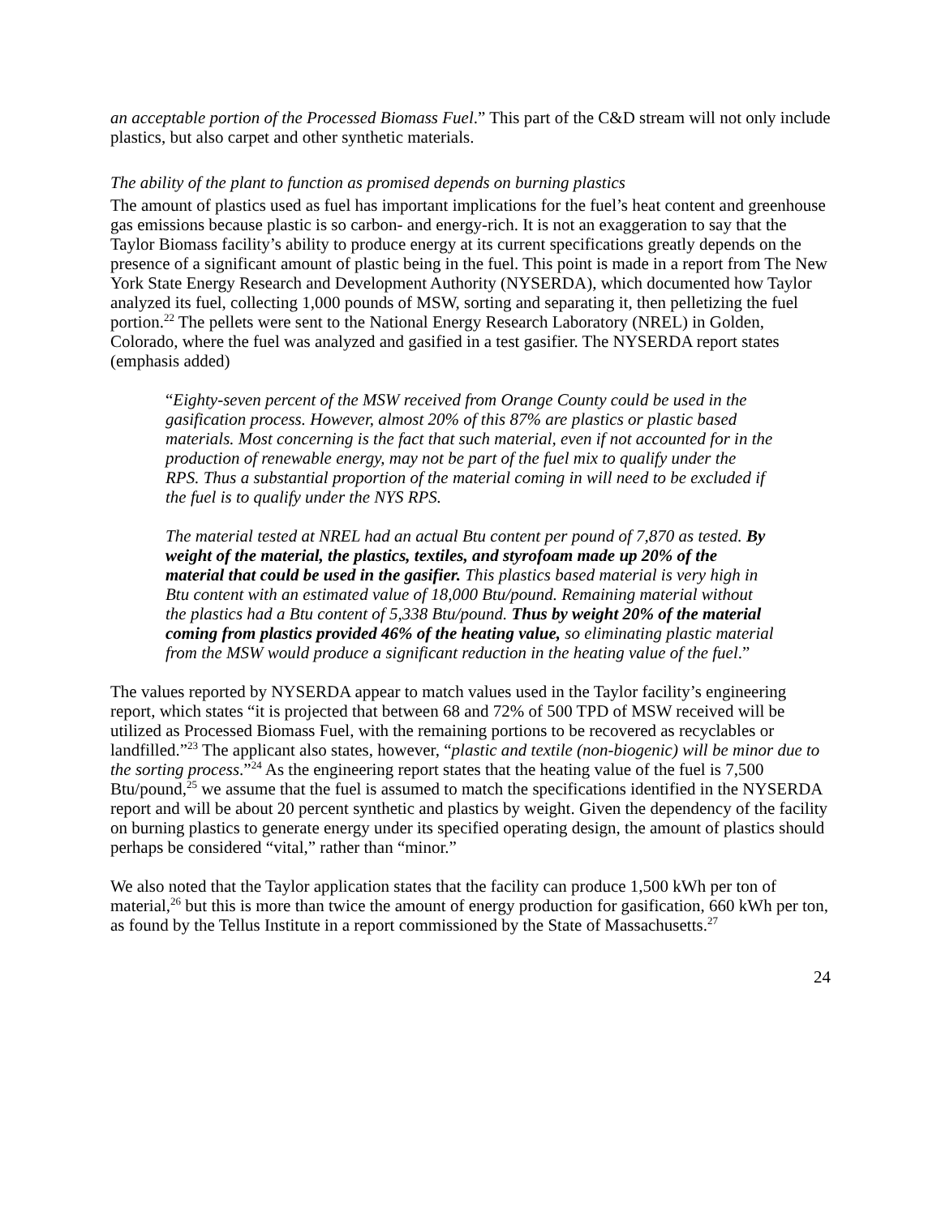an acceptable portion of the Processed Biomass Fuel.” This part of the C&D stream will not only include plastics, but also carpet and other synthetic materials.
The ability of the plant to function as promised depends on burning plastics
The amount of plastics used as fuel has important implications for the fuel’s heat content and greenhouse gas emissions because plastic is so carbon- and energy-rich. It is not an exaggeration to say that the Taylor Biomass facility’s ability to produce energy at its current specifications greatly depends on the presence of a significant amount of plastic being in the fuel. This point is made in a report from The New York State Energy Research and Development Authority (NYSERDA), which documented how Taylor analyzed its fuel, collecting 1,000 pounds of MSW, sorting and separating it, then pelletizing the fuel portion.<sup>22</sup> The pellets were sent to the National Energy Research Laboratory (NREL) in Golden, Colorado, where the fuel was analyzed and gasified in a test gasifier. The NYSERDA report states (emphasis added)
“Eighty-seven percent of the MSW received from Orange County could be used in the gasification process. However, almost 20% of this 87% are plastics or plastic based materials. Most concerning is the fact that such material, even if not accounted for in the production of renewable energy, may not be part of the fuel mix to qualify under the RPS. Thus a substantial proportion of the material coming in will need to be excluded if the fuel is to qualify under the NYS RPS.
The material tested at NREL had an actual Btu content per pound of 7,870 as tested. By weight of the material, the plastics, textiles, and styrofoam made up 20% of the material that could be used in the gasifier. This plastics based material is very high in Btu content with an estimated value of 18,000 Btu/pound. Remaining material without the plastics had a Btu content of 5,338 Btu/pound. Thus by weight 20% of the material coming from plastics provided 46% of the heating value, so eliminating plastic material from the MSW would produce a significant reduction in the heating value of the fuel.”
The values reported by NYSERDA appear to match values used in the Taylor facility’s engineering report, which states “it is projected that between 68 and 72% of 500 TPD of MSW received will be utilized as Processed Biomass Fuel, with the remaining portions to be recovered as recyclables or landfilled.”<sup>23</sup> The applicant also states, however, “plastic and textile (non-biogenic) will be minor due to the sorting process.”<sup>24</sup> As the engineering report states that the heating value of the fuel is 7,500 Btu/pound,<sup>25</sup> we assume that the fuel is assumed to match the specifications identified in the NYSERDA report and will be about 20 percent synthetic and plastics by weight. Given the dependency of the facility on burning plastics to generate energy under its specified operating design, the amount of plastics should perhaps be considered “vital,” rather than “minor.”
We also noted that the Taylor application states that the facility can produce 1,500 kWh per ton of material,<sup>26</sup> but this is more than twice the amount of energy production for gasification, 660 kWh per ton, as found by the Tellus Institute in a report commissioned by the State of Massachusetts.<sup>27</sup>
24